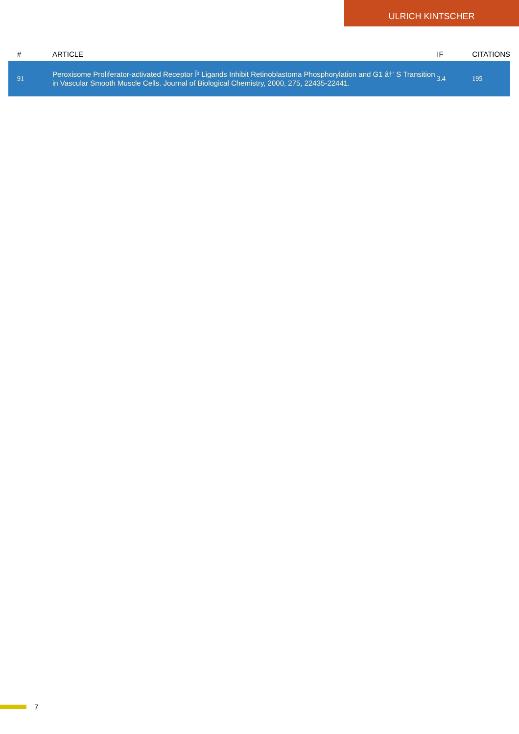ULRICH KINTSCHER
| # | ARTICLE | IF | CITATIONS |
| --- | --- | --- | --- |
| 91 | Peroxisome Proliferator-activated Receptor Î³ Ligands Inhibit Retinoblastoma Phosphorylation and G1 â†’ S Transition in Vascular Smooth Muscle Cells. Journal of Biological Chemistry, 2000, 275, 22435-22441. | 3.4 | 195 |
7